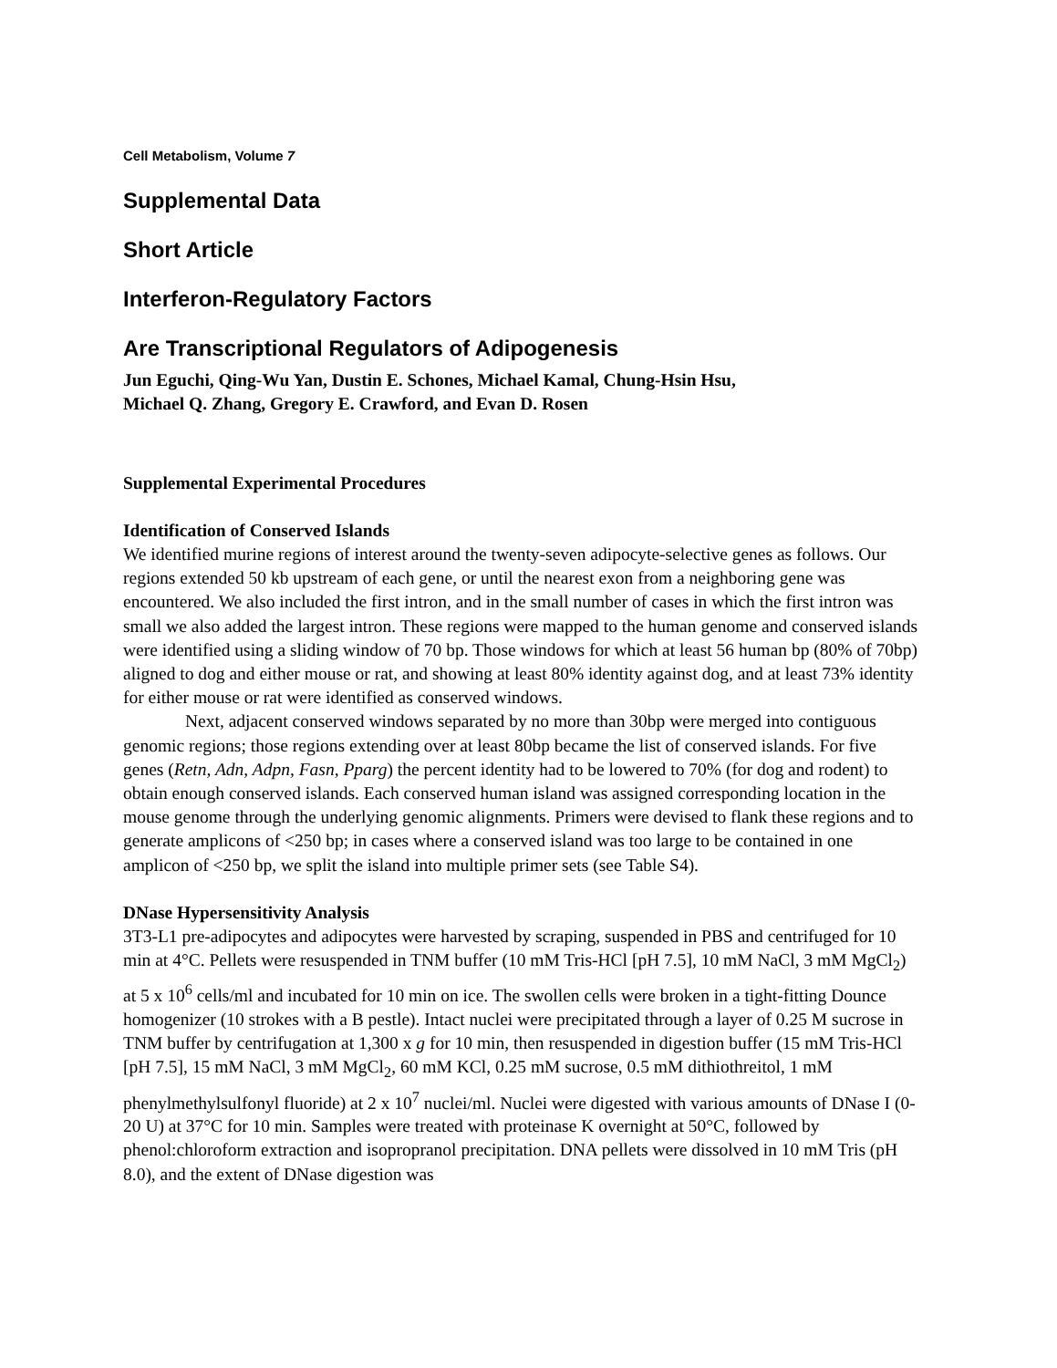Cell Metabolism, Volume 7
Supplemental Data
Short Article
Interferon-Regulatory Factors
Are Transcriptional Regulators of Adipogenesis
Jun Eguchi, Qing-Wu Yan, Dustin E. Schones, Michael Kamal, Chung-Hsin Hsu,
Michael Q. Zhang, Gregory E. Crawford, and Evan D. Rosen
Supplemental Experimental Procedures
Identification of Conserved Islands
We identified murine regions of interest around the twenty-seven adipocyte-selective genes as follows. Our regions extended 50 kb upstream of each gene, or until the nearest exon from a neighboring gene was encountered. We also included the first intron, and in the small number of cases in which the first intron was small we also added the largest intron. These regions were mapped to the human genome and conserved islands were identified using a sliding window of 70 bp. Those windows for which at least 56 human bp (80% of 70bp) aligned to dog and either mouse or rat, and showing at least 80% identity against dog, and at least 73% identity for either mouse or rat were identified as conserved windows.
Next, adjacent conserved windows separated by no more than 30bp were merged into contiguous genomic regions; those regions extending over at least 80bp became the list of conserved islands. For five genes (Retn, Adn, Adpn, Fasn, Pparg) the percent identity had to be lowered to 70% (for dog and rodent) to obtain enough conserved islands. Each conserved human island was assigned corresponding location in the mouse genome through the underlying genomic alignments. Primers were devised to flank these regions and to generate amplicons of <250 bp; in cases where a conserved island was too large to be contained in one amplicon of <250 bp, we split the island into multiple primer sets (see Table S4).
DNase Hypersensitivity Analysis
3T3-L1 pre-adipocytes and adipocytes were harvested by scraping, suspended in PBS and centrifuged for 10 min at 4°C. Pellets were resuspended in TNM buffer (10 mM Tris-HCl [pH 7.5], 10 mM NaCl, 3 mM MgCl<sub>2</sub>) at 5 x 10<sup>6</sup> cells/ml and incubated for 10 min on ice. The swollen cells were broken in a tight-fitting Dounce homogenizer (10 strokes with a B pestle). Intact nuclei were precipitated through a layer of 0.25 M sucrose in TNM buffer by centrifugation at 1,300 x g for 10 min, then resuspended in digestion buffer (15 mM Tris-HCl [pH 7.5], 15 mM NaCl, 3 mM MgCl<sub>2</sub>, 60 mM KCl, 0.25 mM sucrose, 0.5 mM dithiothreitol, 1 mM phenylmethylsulfonyl fluoride) at 2 x 10<sup>7</sup> nuclei/ml. Nuclei were digested with various amounts of DNase I (0-20 U) at 37°C for 10 min. Samples were treated with proteinase K overnight at 50°C, followed by phenol:chloroform extraction and isopropranol precipitation. DNA pellets were dissolved in 10 mM Tris (pH 8.0), and the extent of DNase digestion was